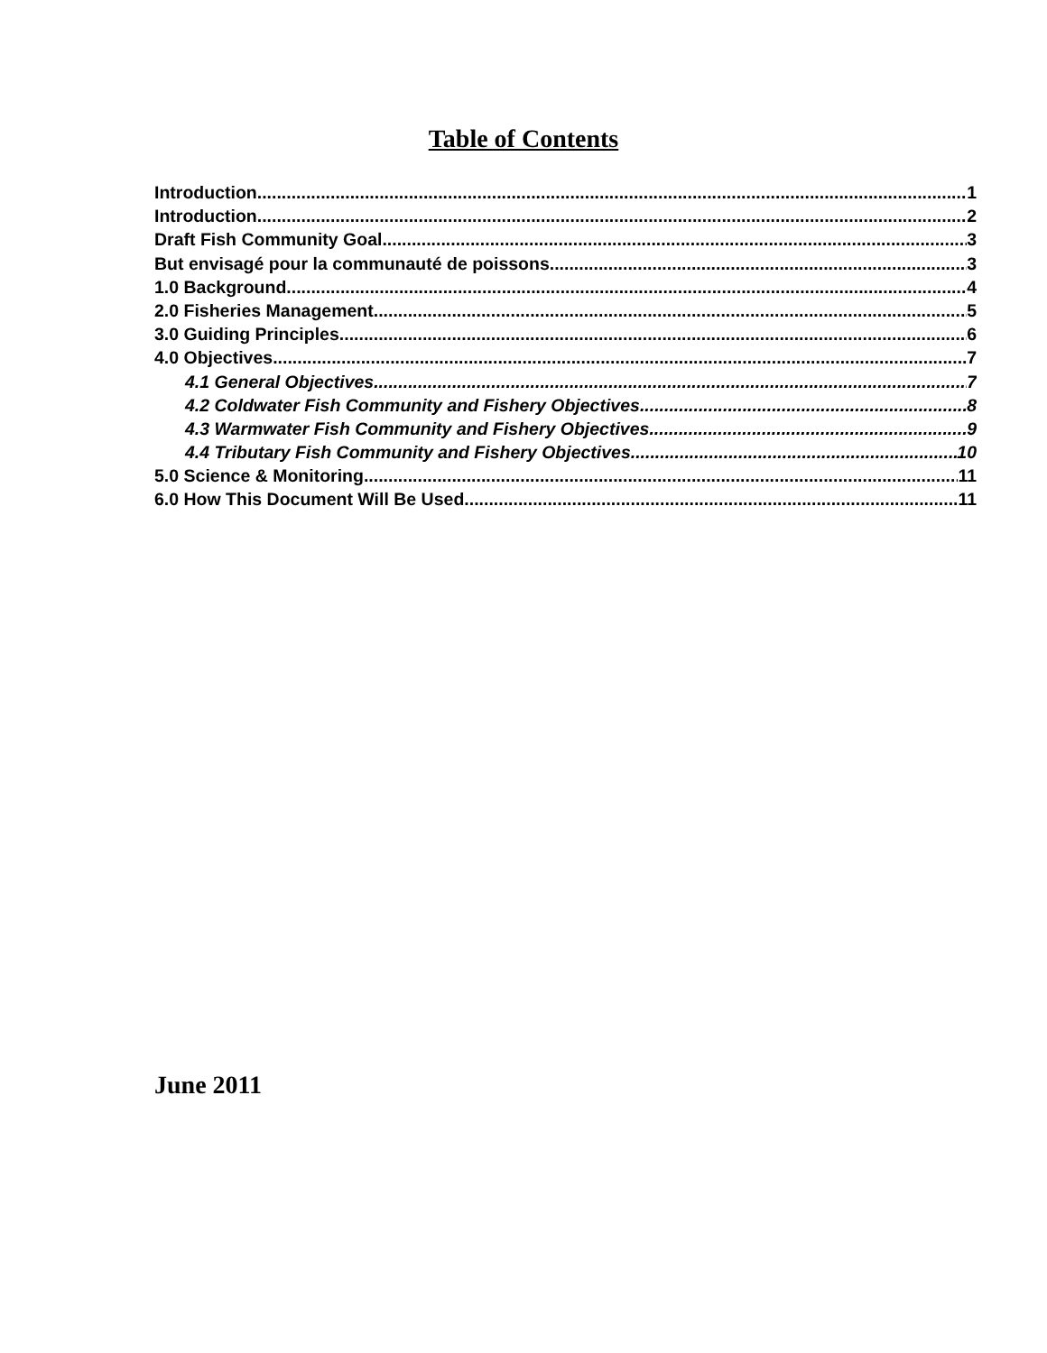Table of Contents
Introduction 1
Introduction 2
Draft Fish Community Goal 3
But envisagé pour la communauté de poissons 3
1.0 Background 4
2.0 Fisheries Management 5
3.0 Guiding Principles 6
4.0 Objectives 7
4.1 General Objectives 7
4.2 Coldwater Fish Community and Fishery Objectives 8
4.3 Warmwater Fish Community and Fishery Objectives 9
4.4 Tributary Fish Community and Fishery Objectives 10
5.0 Science & Monitoring 11
6.0 How This Document Will Be Used 11
June 2011